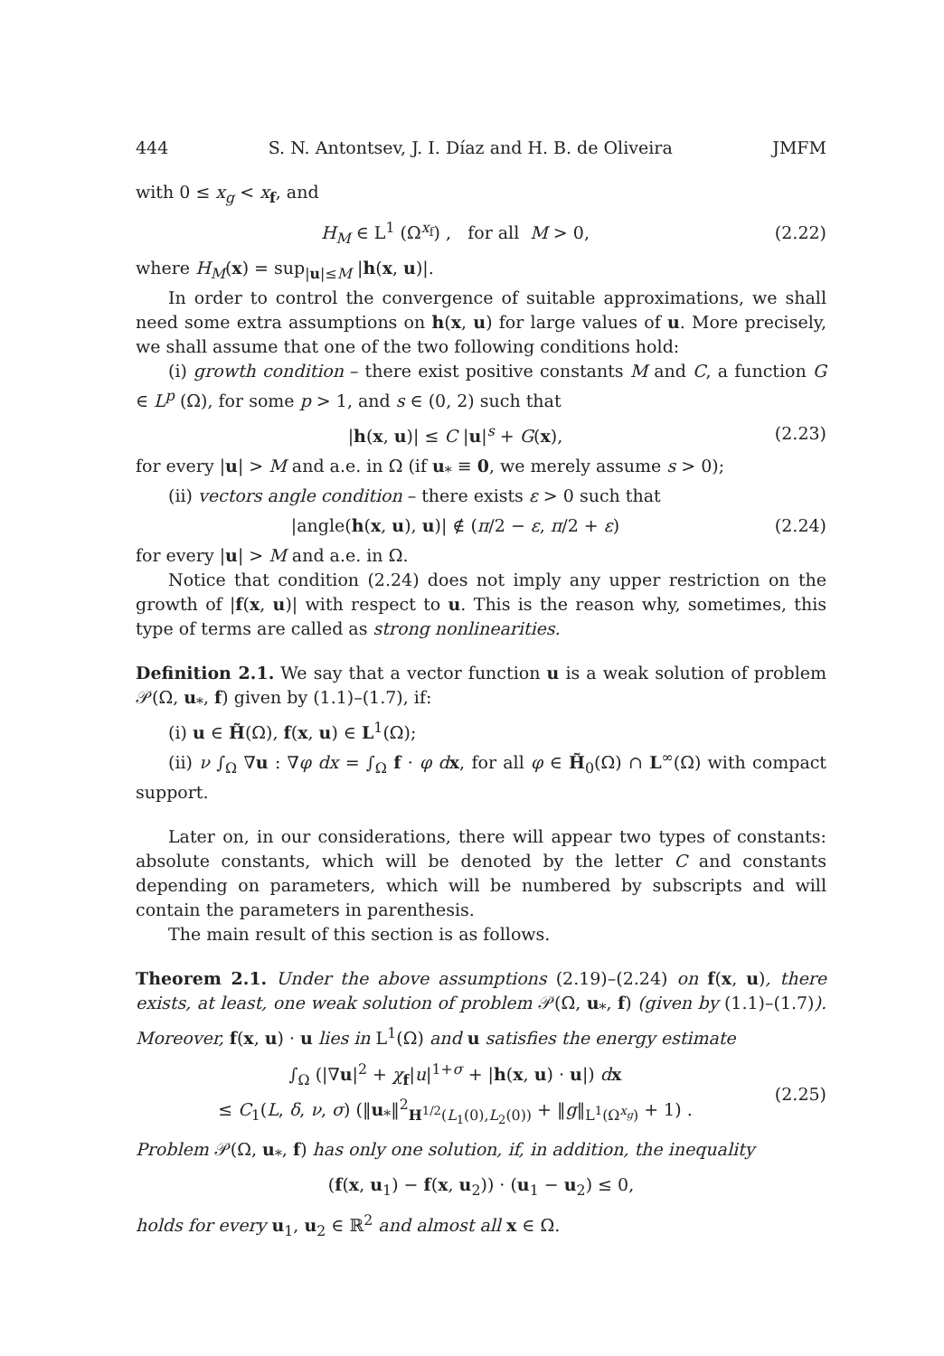444 S. N. Antontsev, J. I. Díaz and H. B. de Oliveira JMFM
with 0 ≤ x<sub>g</sub> < x<sub>f</sub>, and
H<sub>M</sub> ∈ L<sup>1</sup> (Ω<sup>x<sub>f</sub></sup>) , for all M > 0, (2.22)
where H<sub>M</sub>(x) = sup<sub>|u|≤M</sub> |h(x, u)|.
In order to control the convergence of suitable approximations, we shall need some extra assumptions on h(x, u) for large values of u. More precisely, we shall assume that one of the two following conditions hold:
(i) growth condition – there exist positive constants M and C, a function G ∈ L<sup>p</sup> (Ω), for some p > 1, and s ∈ (0, 2) such that
|h(x, u)| ≤ C |u|<sup>s</sup> + G(x), (2.23)
for every |u| > M and a.e. in Ω (if u<sub>*</sub> ≡ 0, we merely assume s > 0);
(ii) vectors angle condition – there exists ε > 0 such that
|angle(h(x, u), u)| ∉ (π/2 − ε, π/2 + ε) (2.24)
for every |u| > M and a.e. in Ω.
Notice that condition (2.24) does not imply any upper restriction on the growth of |f(x, u)| with respect to u. This is the reason why, sometimes, this type of terms are called as strong nonlinearities.
Definition 2.1. We say that a vector function u is a weak solution of problem 𝒫(Ω, u<sub>*</sub>, f) given by (1.1)–(1.7), if:
(i) u ∈ H̃(Ω), f(x, u) ∈ L<sup>1</sup>(Ω);
(ii) ν ∫<sub>Ω</sub> ∇u : ∇φ dx = ∫<sub>Ω</sub> f · φ d x, for all φ ∈ H̃<sub>0</sub>(Ω) ∩ L<sup>∞</sup>(Ω) with compact support.
Later on, in our considerations, there will appear two types of constants: absolute constants, which will be denoted by the letter C and constants depending on parameters, which will be numbered by subscripts and will contain the parameters in parenthesis.
The main result of this section is as follows.
Theorem 2.1. Under the above assumptions (2.19)–(2.24) on f(x, u), there exists, at least, one weak solution of problem 𝒫(Ω, u<sub>*</sub>, f) (given by (1.1)–(1.7)). Moreover, f(x, u) · u lies in L<sup>1</sup>(Ω) and u satisfies the energy estimate
∫<sub>Ω</sub> (|∇u|<sup>2</sup> + χ<sub>f</sub>|u|<sup>1+σ</sup> + |h(x, u) · u|) dx
≤ C<sub>1</sub>(L, δ, ν, σ) (‖u<sub>*</sub>‖<sup>2</sup><sub>H<sup>1/2</sup>(L<sub>1</sub>(0),L<sub>2</sub>(0))</sub> + ‖g‖<sub>L<sup>1</sup>(Ω<sup>x<sub>g</sub></sup>)</sub> + 1) . (2.25)
Problem 𝒫(Ω, u<sub>*</sub>, f) has only one solution, if, in addition, the inequality
(f(x, u<sub>1</sub>) − f(x, u<sub>2</sub>)) · (u<sub>1</sub> − u<sub>2</sub>) ≤ 0,
holds for every u<sub>1</sub>, u<sub>2</sub> ∈ ℝ<sup>2</sup> and almost all x ∈ Ω.